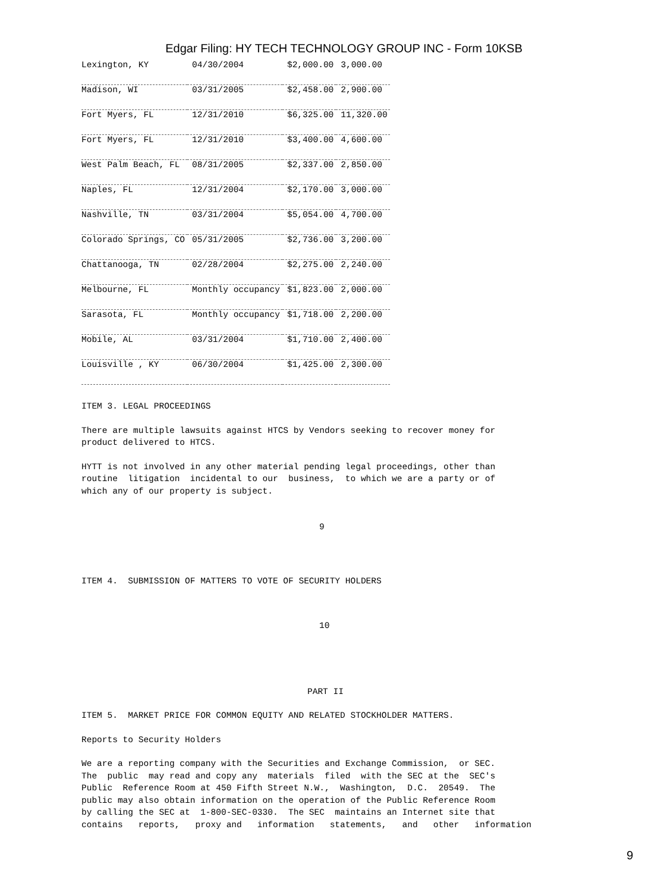Edgar Filing: HY TECH TECHNOLOGY GROUP INC - Form 10KSB
| Lexington, KY | 04/30/2004 | $2,000.00 | 3,000.00 |
| Madison, WI | 03/31/2005 | $2,458.00 | 2,900.00 |
| Fort Myers, FL | 12/31/2010 | $6,325.00 | 11,320.00 |
| Fort Myers, FL | 12/31/2010 | $3,400.00 | 4,600.00 |
| West Palm Beach, FL | 08/31/2005 | $2,337.00 | 2,850.00 |
| Naples, FL | 12/31/2004 | $2,170.00 | 3,000.00 |
| Nashville, TN | 03/31/2004 | $5,054.00 | 4,700.00 |
| Colorado Springs, CO | 05/31/2005 | $2,736.00 | 3,200.00 |
| Chattanooga, TN | 02/28/2004 | $2,275.00 | 2,240.00 |
| Melbourne, FL | Monthly occupancy | $1,823.00 | 2,000.00 |
| Sarasota, FL | Monthly occupancy | $1,718.00 | 2,200.00 |
| Mobile, AL | 03/31/2004 | $1,710.00 | 2,400.00 |
| Louisville , KY | 06/30/2004 | $1,425.00 | 2,300.00 |
ITEM 3. LEGAL PROCEEDINGS
There are multiple lawsuits against HTCS by Vendors seeking to recover money for product delivered to HTCS.
HYTT is not involved in any other material pending legal proceedings, other than routine litigation incidental to our business, to which we are a party or of which any of our property is subject.
9
ITEM 4. SUBMISSION OF MATTERS TO VOTE OF SECURITY HOLDERS
10
PART II
ITEM 5. MARKET PRICE FOR COMMON EQUITY AND RELATED STOCKHOLDER MATTERS.
Reports to Security Holders
We are a reporting company with the Securities and Exchange Commission, or SEC. The public may read and copy any materials filed with the SEC at the SEC's Public Reference Room at 450 Fifth Street N.W., Washington, D.C. 20549. The public may also obtain information on the operation of the Public Reference Room by calling the SEC at 1-800-SEC-0330. The SEC maintains an Internet site that contains reports, proxy and information statements, and other information
9